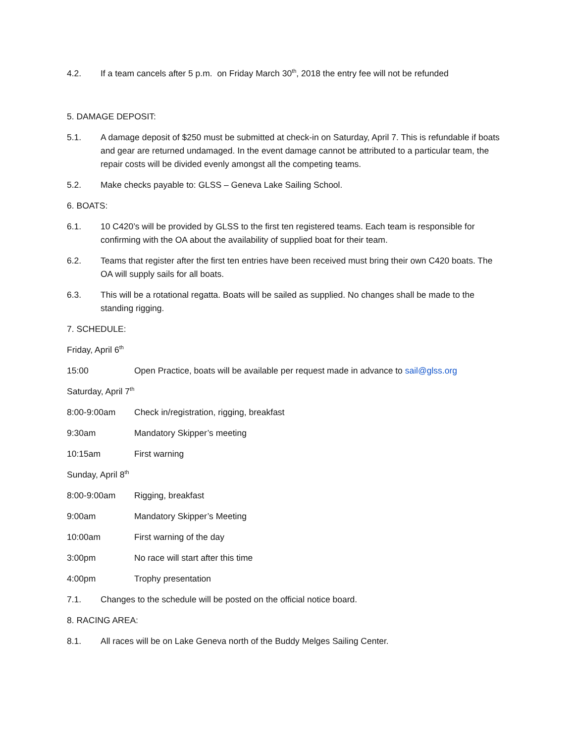4.2. If a team cancels after 5 p.m. on Friday March 30<sup>th</sup>, 2018 the entry fee will not be refunded
5. DAMAGE DEPOSIT:
5.1. A damage deposit of $250 must be submitted at check-in on Saturday, April 7. This is refundable if boats and gear are returned undamaged. In the event damage cannot be attributed to a particular team, the repair costs will be divided evenly amongst all the competing teams.
5.2. Make checks payable to: GLSS – Geneva Lake Sailing School.
6. BOATS:
6.1. 10 C420’s will be provided by GLSS to the first ten registered teams. Each team is responsible for confirming with the OA about the availability of supplied boat for their team.
6.2. Teams that register after the first ten entries have been received must bring their own C420 boats. The OA will supply sails for all boats.
6.3. This will be a rotational regatta. Boats will be sailed as supplied. No changes shall be made to the standing rigging.
7. SCHEDULE:
Friday, April 6<sup>th</sup>
15:00 Open Practice, boats will be available per request made in advance to sail@glss.org
Saturday, April 7<sup>th</sup>
8:00-9:00am Check in/registration, rigging, breakfast
9:30am Mandatory Skipper’s meeting
10:15am First warning
Sunday, April 8<sup>th</sup>
8:00-9:00am Rigging, breakfast
9:00am Mandatory Skipper’s Meeting
10:00am First warning of the day
3:00pm No race will start after this time
4:00pm Trophy presentation
7.1. Changes to the schedule will be posted on the official notice board.
8. RACING AREA:
8.1. All races will be on Lake Geneva north of the Buddy Melges Sailing Center.